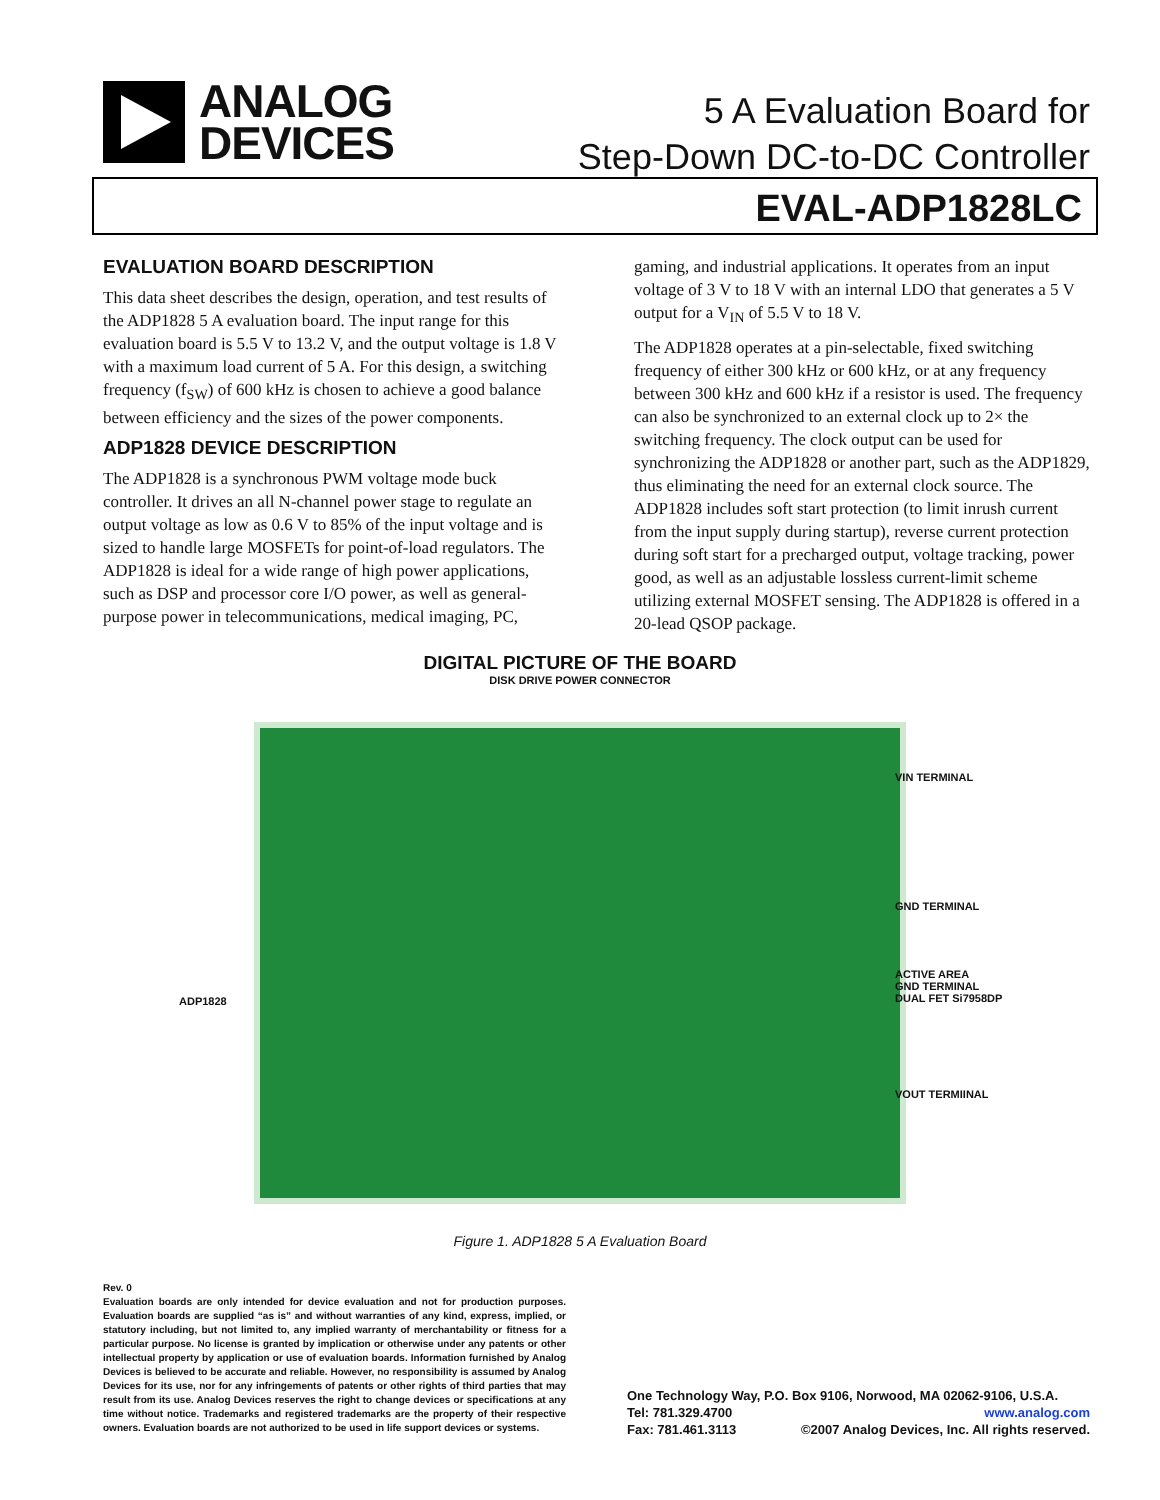ANALOG
DEVICES
5 A Evaluation Board for
Step-Down DC-to-DC Controller
EVAL-ADP1828LC
EVALUATION BOARD DESCRIPTION
This data sheet describes the design, operation, and test results of the ADP1828 5 A evaluation board. The input range for this evaluation board is 5.5 V to 13.2 V, and the output voltage is 1.8 V with a maximum load current of 5 A. For this design, a switching frequency (f<sub>SW</sub>) of 600 kHz is chosen to achieve a good balance between efficiency and the sizes of the power components.
ADP1828 DEVICE DESCRIPTION
The ADP1828 is a synchronous PWM voltage mode buck controller. It drives an all N-channel power stage to regulate an output voltage as low as 0.6 V to 85% of the input voltage and is sized to handle large MOSFETs for point-of-load regulators. The ADP1828 is ideal for a wide range of high power applications, such as DSP and processor core I/O power, as well as general-purpose power in telecommunications, medical imaging, PC, gaming, and industrial applications. It operates from an input voltage of 3 V to 18 V with an internal LDO that generates a 5 V output for a V<sub>IN</sub> of 5.5 V to 18 V.
The ADP1828 operates at a pin-selectable, fixed switching frequency of either 300 kHz or 600 kHz, or at any frequency between 300 kHz and 600 kHz if a resistor is used. The frequency can also be synchronized to an external clock up to 2× the switching frequency. The clock output can be used for synchronizing the ADP1828 or another part, such as the ADP1829, thus eliminating the need for an external clock source. The ADP1828 includes soft start protection (to limit inrush current from the input supply during startup), reverse current protection during soft start for a precharged output, voltage tracking, power good, as well as an adjustable lossless current-limit scheme utilizing external MOSFET sensing. The ADP1828 is offered in a 20-lead QSOP package.
DIGITAL PICTURE OF THE BOARD
DISK DRIVE POWER CONNECTOR
VIN TERMINAL
GND TERMINAL
ACTIVE AREA
GND TERMINAL
DUAL FET Si7958DP
ADP1828
VOUT TERMIINAL
Figure 1. ADP1828 5 A Evaluation Board
Rev. 0
Evaluation boards are only intended for device evaluation and not for production purposes. Evaluation boards are supplied “as is” and without warranties of any kind, express, implied, or statutory including, but not limited to, any implied warranty of merchantability or fitness for a particular purpose. No license is granted by implication or otherwise under any patents or other intellectual property by application or use of evaluation boards. Information furnished by Analog Devices is believed to be accurate and reliable. However, no responsibility is assumed by Analog Devices for its use, nor for any infringements of patents or other rights of third parties that may result from its use. Analog Devices reserves the right to change devices or specifications at any time without notice. Trademarks and registered trademarks are the property of their respective owners. Evaluation boards are not authorized to be used in life support devices or systems.
One Technology Way, P.O. Box 9106, Norwood, MA 02062-9106, U.S.A.
Tel: 781.329.4700 www.analog.com
Fax: 781.461.3113 ©2007 Analog Devices, Inc. All rights reserved.